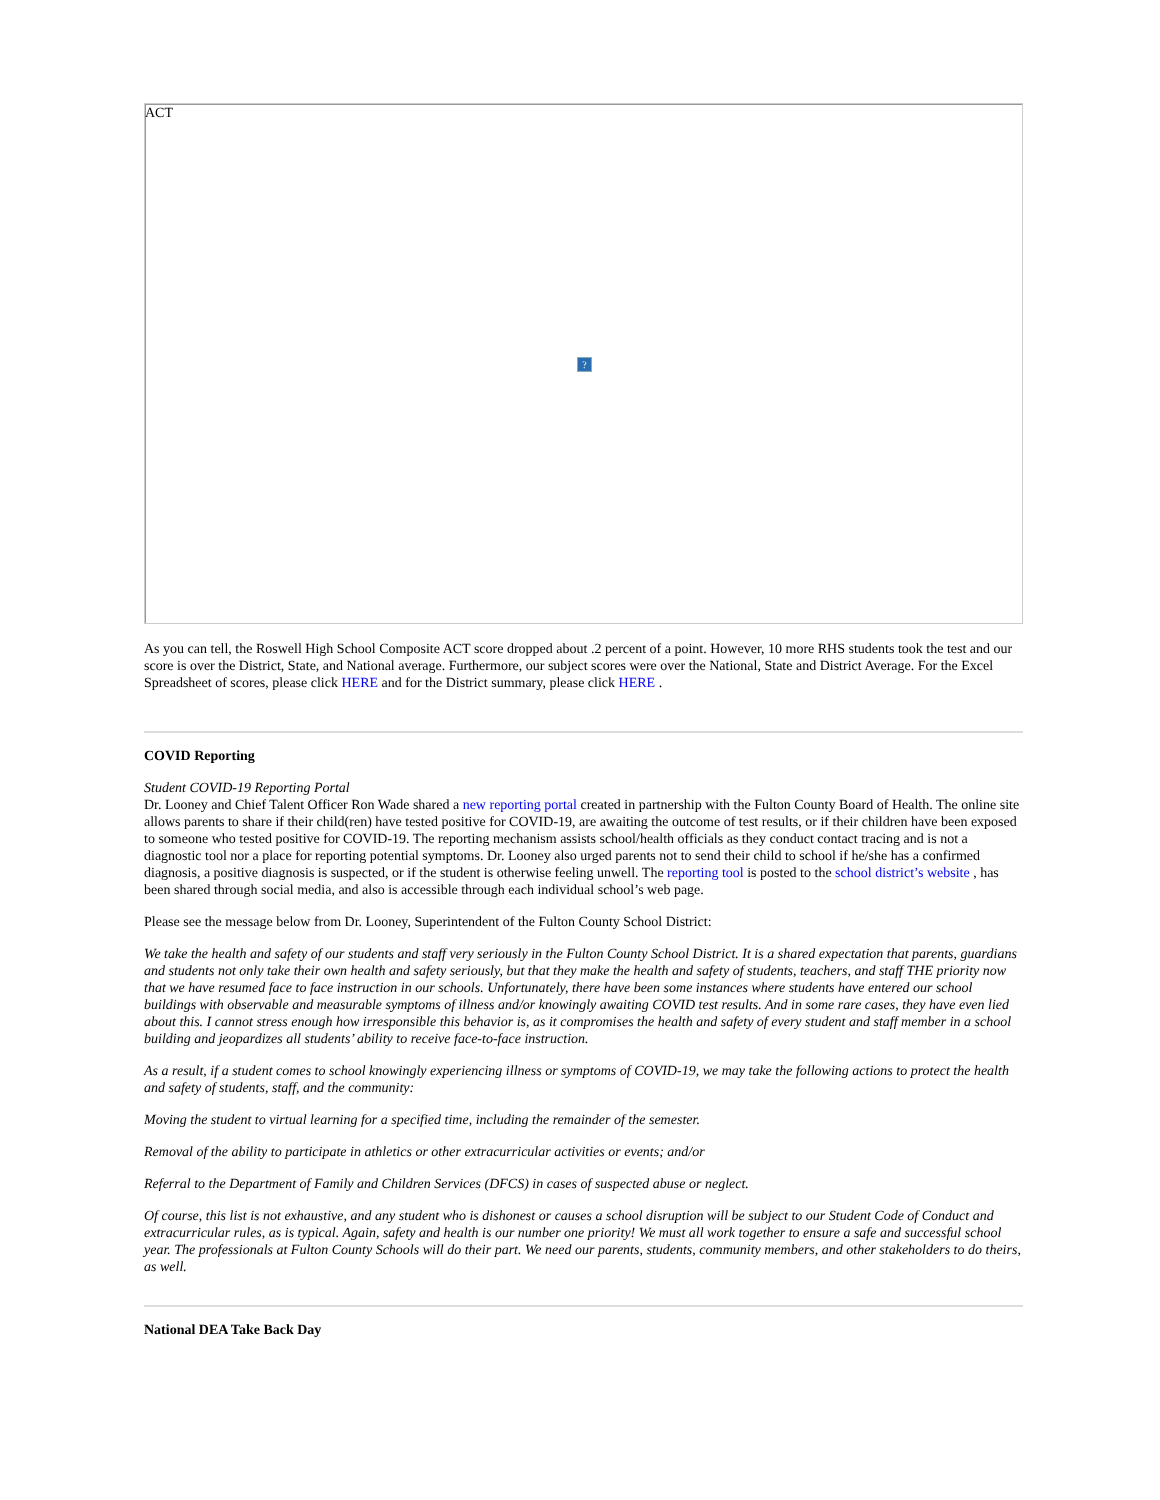ACT?
As you can tell, the Roswell High School Composite ACT score dropped about .2 percent of a point. However, 10 more RHS students took the test and our score is over the District, State, and National average. Furthermore, our subject scores were over the National, State and District Average. For the Excel Spreadsheet of scores, please click HERE and for the District summary, please click HERE .
COVID Reporting
Student COVID-19 Reporting Portal
Dr. Looney and Chief Talent Officer Ron Wade shared a new reporting portal created in partnership with the Fulton County Board of Health. The online site allows parents to share if their child(ren) have tested positive for COVID-19, are awaiting the outcome of test results, or if their children have been exposed to someone who tested positive for COVID-19. The reporting mechanism assists school/health officials as they conduct contact tracing and is not a diagnostic tool nor a place for reporting potential symptoms. Dr. Looney also urged parents not to send their child to school if he/she has a confirmed diagnosis, a positive diagnosis is suspected, or if the student is otherwise feeling unwell. The reporting tool is posted to the school district’s website , has been shared through social media, and also is accessible through each individual school’s web page.
Please see the message below from Dr. Looney, Superintendent of the Fulton County School District:
We take the health and safety of our students and staff very seriously in the Fulton County School District. It is a shared expectation that parents, guardians and students not only take their own health and safety seriously, but that they make the health and safety of students, teachers, and staff THE priority now that we have resumed face to face instruction in our schools. Unfortunately, there have been some instances where students have entered our school buildings with observable and measurable symptoms of illness and/or knowingly awaiting COVID test results. And in some rare cases, they have even lied about this. I cannot stress enough how irresponsible this behavior is, as it compromises the health and safety of every student and staff member in a school building and jeopardizes all students’ ability to receive face-to-face instruction.
As a result, if a student comes to school knowingly experiencing illness or symptoms of COVID-19, we may take the following actions to protect the health and safety of students, staff, and the community:
Moving the student to virtual learning for a specified time, including the remainder of the semester.
Removal of the ability to participate in athletics or other extracurricular activities or events; and/or
Referral to the Department of Family and Children Services (DFCS) in cases of suspected abuse or neglect.
Of course, this list is not exhaustive, and any student who is dishonest or causes a school disruption will be subject to our Student Code of Conduct and extracurricular rules, as is typical. Again, safety and health is our number one priority! We must all work together to ensure a safe and successful school year. The professionals at Fulton County Schools will do their part. We need our parents, students, community members, and other stakeholders to do theirs, as well.
National DEA Take Back Day